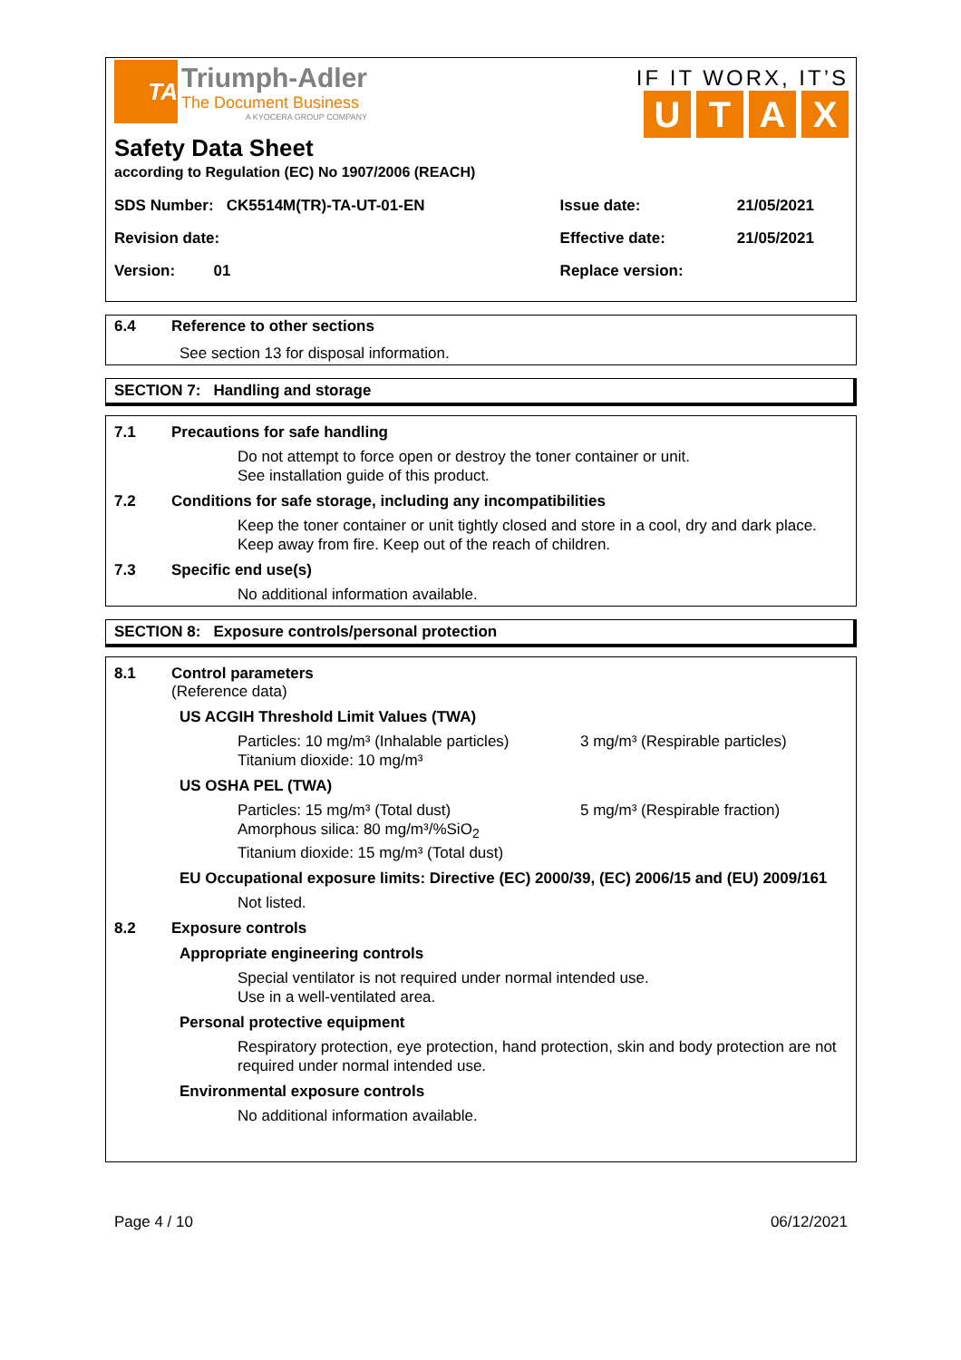TA
Triumph-Adler
The Document Business
A KYOCERA GROUP COMPANY
IF IT WORX, IT’S
UTAX
Safety Data Sheet
according to Regulation (EC) No 1907/2006 (REACH)
| SDS Number: CK5514M(TR)-TA-UT-01-EN | Issue date: | 21/05/2021 |
| Revision date: | Effective date: | 21/05/2021 |
| Version: 01 | Replace version: | |
6.4 Reference to other sections
See section 13 for disposal information.
SECTION 7: Handling and storage
7.1 Precautions for safe handling
Do not attempt to force open or destroy the toner container or unit.
See installation guide of this product.
7.2 Conditions for safe storage, including any incompatibilities
Keep the toner container or unit tightly closed and store in a cool, dry and dark place.
Keep away from fire. Keep out of the reach of children.
7.3 Specific end use(s)
No additional information available.
SECTION 8: Exposure controls/personal protection
8.1 Control parameters
(Reference data)
US ACGIH Threshold Limit Values (TWA)
Particles: 10 mg/m³ (Inhalable particles)
3 mg/m³ (Respirable particles)
Titanium dioxide: 10 mg/m³
US OSHA PEL (TWA)
Particles: 15 mg/m³ (Total dust) 5 mg/m³ (Respirable fraction)
Amorphous silica: 80 mg/m³/%SiO<sub>2</sub>
Titanium dioxide: 15 mg/m³ (Total dust)
EU Occupational exposure limits: Directive (EC) 2000/39, (EC) 2006/15 and (EU) 2009/161
Not listed.
8.2 Exposure controls
Appropriate engineering controls
Special ventilator is not required under normal intended use.
Use in a well-ventilated area.
Personal protective equipment
Respiratory protection, eye protection, hand protection, skin and body protection are not required under normal intended use.
Environmental exposure controls
No additional information available.
Page 4 / 10 06/12/2021